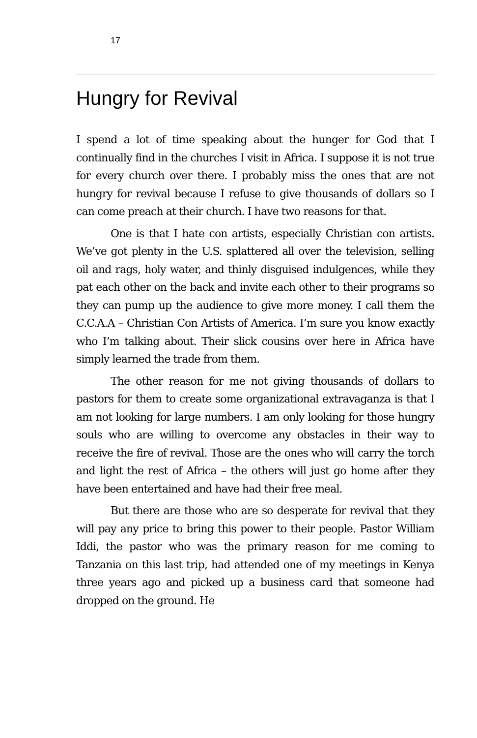17
Hungry for Revival
I spend a lot of time speaking about the hunger for God that I continually find in the churches I visit in Africa. I suppose it is not true for every church over there. I probably miss the ones that are not hungry for revival because I refuse to give thousands of dollars so I can come preach at their church. I have two reasons for that.
One is that I hate con artists, especially Christian con artists. We’ve got plenty in the U.S. splattered all over the television, selling oil and rags, holy water, and thinly disguised indulgences, while they pat each other on the back and invite each other to their programs so they can pump up the audience to give more money. I call them the C.C.A.A – Christian Con Artists of America. I’m sure you know exactly who I’m talking about. Their slick cousins over here in Africa have simply learned the trade from them.
The other reason for me not giving thousands of dollars to pastors for them to create some organizational extravaganza is that I am not looking for large numbers. I am only looking for those hungry souls who are willing to overcome any obstacles in their way to receive the fire of revival. Those are the ones who will carry the torch and light the rest of Africa – the others will just go home after they have been entertained and have had their free meal.
But there are those who are so desperate for revival that they will pay any price to bring this power to their people. Pastor William Iddi, the pastor who was the primary reason for me coming to Tanzania on this last trip, had attended one of my meetings in Kenya three years ago and picked up a business card that someone had dropped on the ground. He